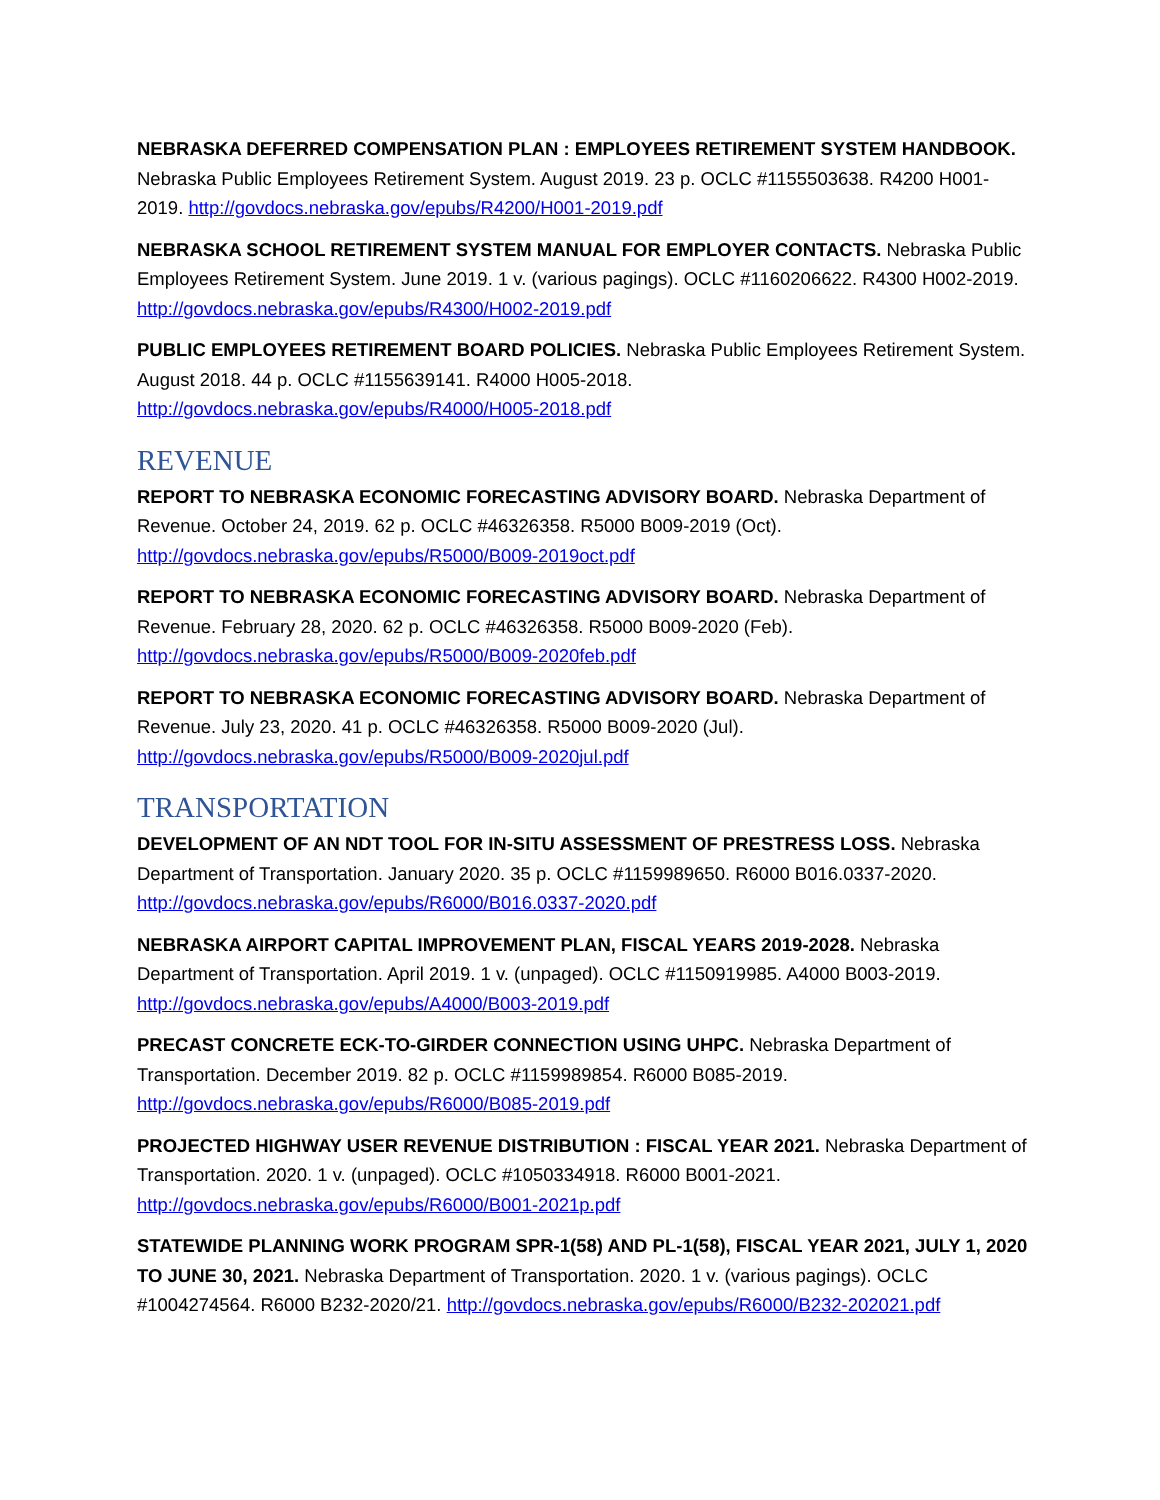NEBRASKA DEFERRED COMPENSATION PLAN : EMPLOYEES RETIREMENT SYSTEM HANDBOOK.
Nebraska Public Employees Retirement System. August 2019. 23 p. OCLC #1155503638. R4200 H001-2019. http://govdocs.nebraska.gov/epubs/R4200/H001-2019.pdf
NEBRASKA SCHOOL RETIREMENT SYSTEM MANUAL FOR EMPLOYER CONTACTS. Nebraska Public Employees Retirement System. June 2019. 1 v. (various pagings). OCLC #1160206622. R4300 H002-2019. http://govdocs.nebraska.gov/epubs/R4300/H002-2019.pdf
PUBLIC EMPLOYEES RETIREMENT BOARD POLICIES. Nebraska Public Employees Retirement System. August 2018. 44 p. OCLC #1155639141. R4000 H005-2018.
http://govdocs.nebraska.gov/epubs/R4000/H005-2018.pdf
REVENUE
REPORT TO NEBRASKA ECONOMIC FORECASTING ADVISORY BOARD. Nebraska Department of Revenue. October 24, 2019. 62 p. OCLC #46326358. R5000 B009-2019 (Oct).
http://govdocs.nebraska.gov/epubs/R5000/B009-2019oct.pdf
REPORT TO NEBRASKA ECONOMIC FORECASTING ADVISORY BOARD. Nebraska Department of Revenue. February 28, 2020. 62 p. OCLC #46326358. R5000 B009-2020 (Feb).
http://govdocs.nebraska.gov/epubs/R5000/B009-2020feb.pdf
REPORT TO NEBRASKA ECONOMIC FORECASTING ADVISORY BOARD. Nebraska Department of Revenue. July 23, 2020. 41 p. OCLC #46326358. R5000 B009-2020 (Jul).
http://govdocs.nebraska.gov/epubs/R5000/B009-2020jul.pdf
TRANSPORTATION
DEVELOPMENT OF AN NDT TOOL FOR IN-SITU ASSESSMENT OF PRESTRESS LOSS. Nebraska Department of Transportation. January 2020. 35 p. OCLC #1159989650. R6000 B016.0337-2020.
http://govdocs.nebraska.gov/epubs/R6000/B016.0337-2020.pdf
NEBRASKA AIRPORT CAPITAL IMPROVEMENT PLAN, FISCAL YEARS 2019-2028. Nebraska Department of Transportation. April 2019. 1 v. (unpaged). OCLC #1150919985. A4000 B003-2019.
http://govdocs.nebraska.gov/epubs/A4000/B003-2019.pdf
PRECAST CONCRETE ECK-TO-GIRDER CONNECTION USING UHPC. Nebraska Department of Transportation. December 2019. 82 p. OCLC #1159989854. R6000 B085-2019.
http://govdocs.nebraska.gov/epubs/R6000/B085-2019.pdf
PROJECTED HIGHWAY USER REVENUE DISTRIBUTION : FISCAL YEAR 2021. Nebraska Department of Transportation. 2020. 1 v. (unpaged). OCLC #1050334918. R6000 B001-2021.
http://govdocs.nebraska.gov/epubs/R6000/B001-2021p.pdf
STATEWIDE PLANNING WORK PROGRAM SPR-1(58) AND PL-1(58), FISCAL YEAR 2021, JULY 1, 2020 TO JUNE 30, 2021. Nebraska Department of Transportation. 2020. 1 v. (various pagings). OCLC #1004274564. R6000 B232-2020/21. http://govdocs.nebraska.gov/epubs/R6000/B232-202021.pdf